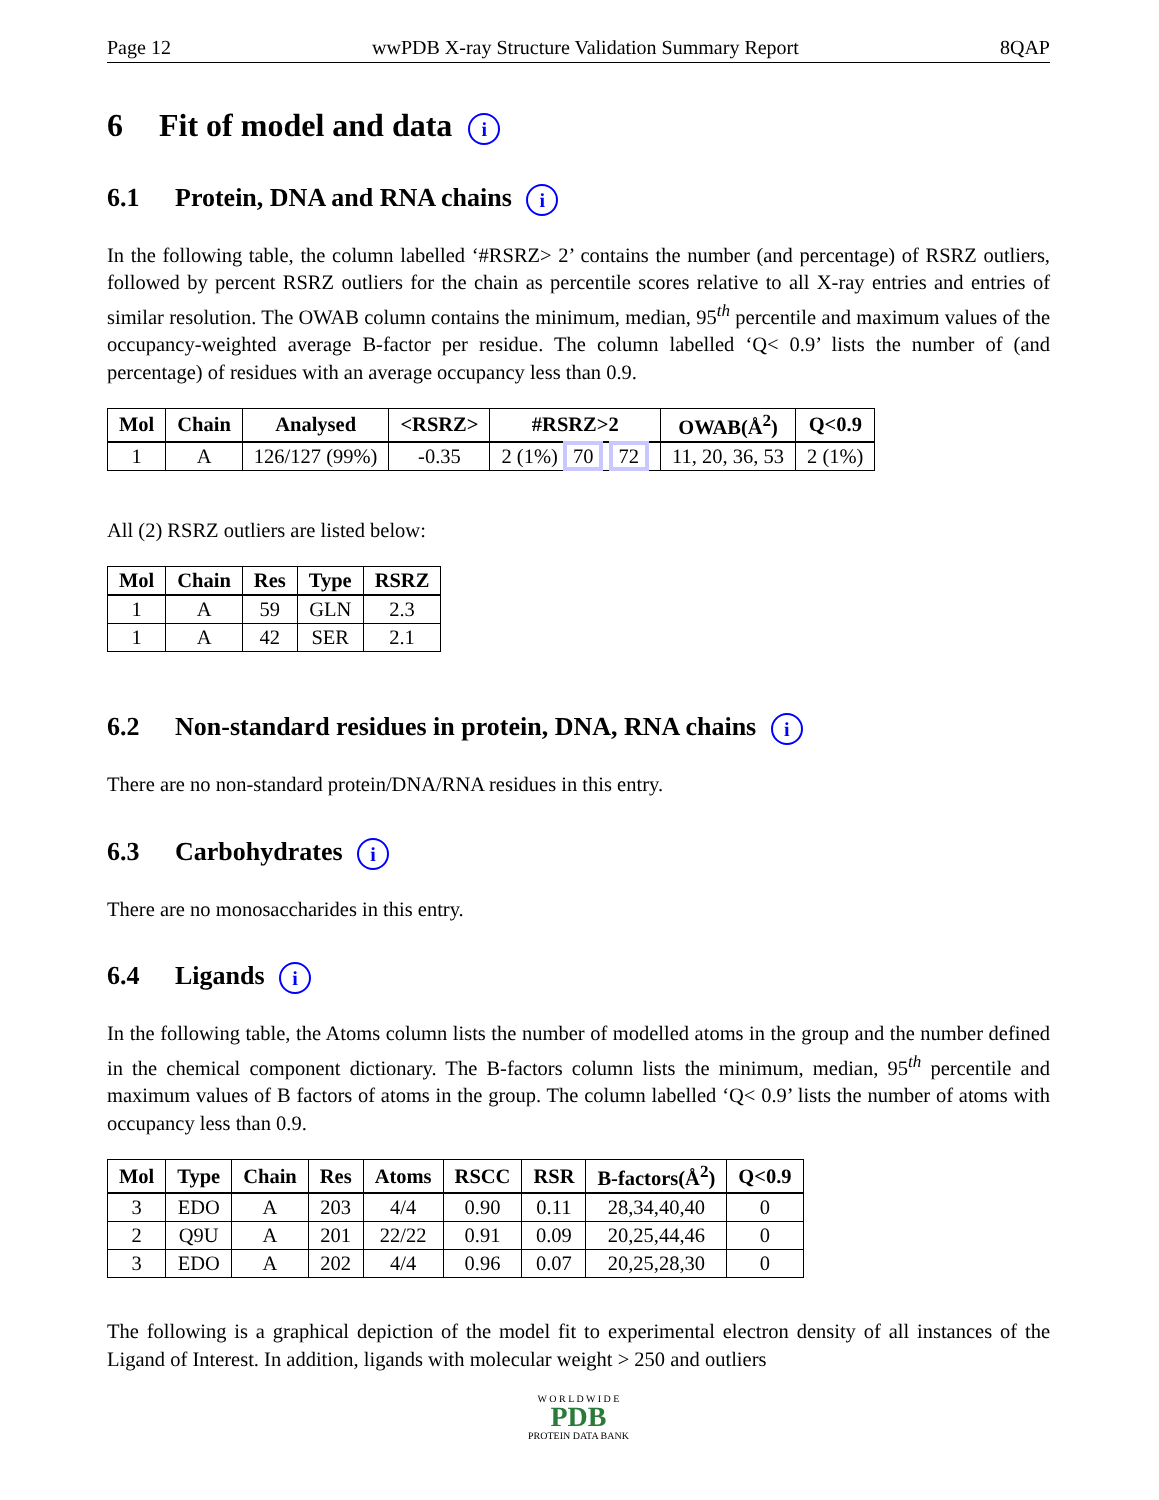Page 12 wwPDB X-ray Structure Validation Summary Report 8QAP
6 Fit of model and data i
6.1 Protein, DNA and RNA chains i
In the following table, the column labelled ‘#RSRZ> 2’ contains the number (and percentage) of RSRZ outliers, followed by percent RSRZ outliers for the chain as percentile scores relative to all X-ray entries and entries of similar resolution. The OWAB column contains the minimum, median, 95<sup>th</sup> percentile and maximum values of the occupancy-weighted average B-factor per residue. The column labelled ‘Q< 0.9’ lists the number of (and percentage) of residues with an average occupancy less than 0.9.
| Mol | Chain | Analysed | <RSRZ> | #RSRZ>2 | OWAB(Å<sup>2</sup>) | Q<0.9 |
| --- | --- | --- | --- | --- | --- | --- |
| 1 | A | 126/127 (99%) | -0.35 | 2 (1%) 70 72 | 11, 20, 36, 53 | 2 (1%) |
All (2) RSRZ outliers are listed below:
| Mol | Chain | Res | Type | RSRZ |
| --- | --- | --- | --- | --- |
| 1 | A | 59 | GLN | 2.3 |
| 1 | A | 42 | SER | 2.1 |
6.2 Non-standard residues in protein, DNA, RNA chains i
There are no non-standard protein/DNA/RNA residues in this entry.
6.3 Carbohydrates i
There are no monosaccharides in this entry.
6.4 Ligands i
In the following table, the Atoms column lists the number of modelled atoms in the group and the number defined in the chemical component dictionary. The B-factors column lists the minimum, median, 95<sup>th</sup> percentile and maximum values of B factors of atoms in the group. The column labelled ‘Q< 0.9’ lists the number of atoms with occupancy less than 0.9.
| Mol | Type | Chain | Res | Atoms | RSCC | RSR | B-factors(Å<sup>2</sup>) | Q<0.9 |
| --- | --- | --- | --- | --- | --- | --- | --- | --- |
| 3 | EDO | A | 203 | 4/4 | 0.90 | 0.11 | 28,34,40,40 | 0 |
| 2 | Q9U | A | 201 | 22/22 | 0.91 | 0.09 | 20,25,44,46 | 0 |
| 3 | EDO | A | 202 | 4/4 | 0.96 | 0.07 | 20,25,28,30 | 0 |
The following is a graphical depiction of the model fit to experimental electron density of all instances of the Ligand of Interest. In addition, ligands with molecular weight > 250 and outliers
W O R L D W I D E
PDB
PROTEIN DATA BANK